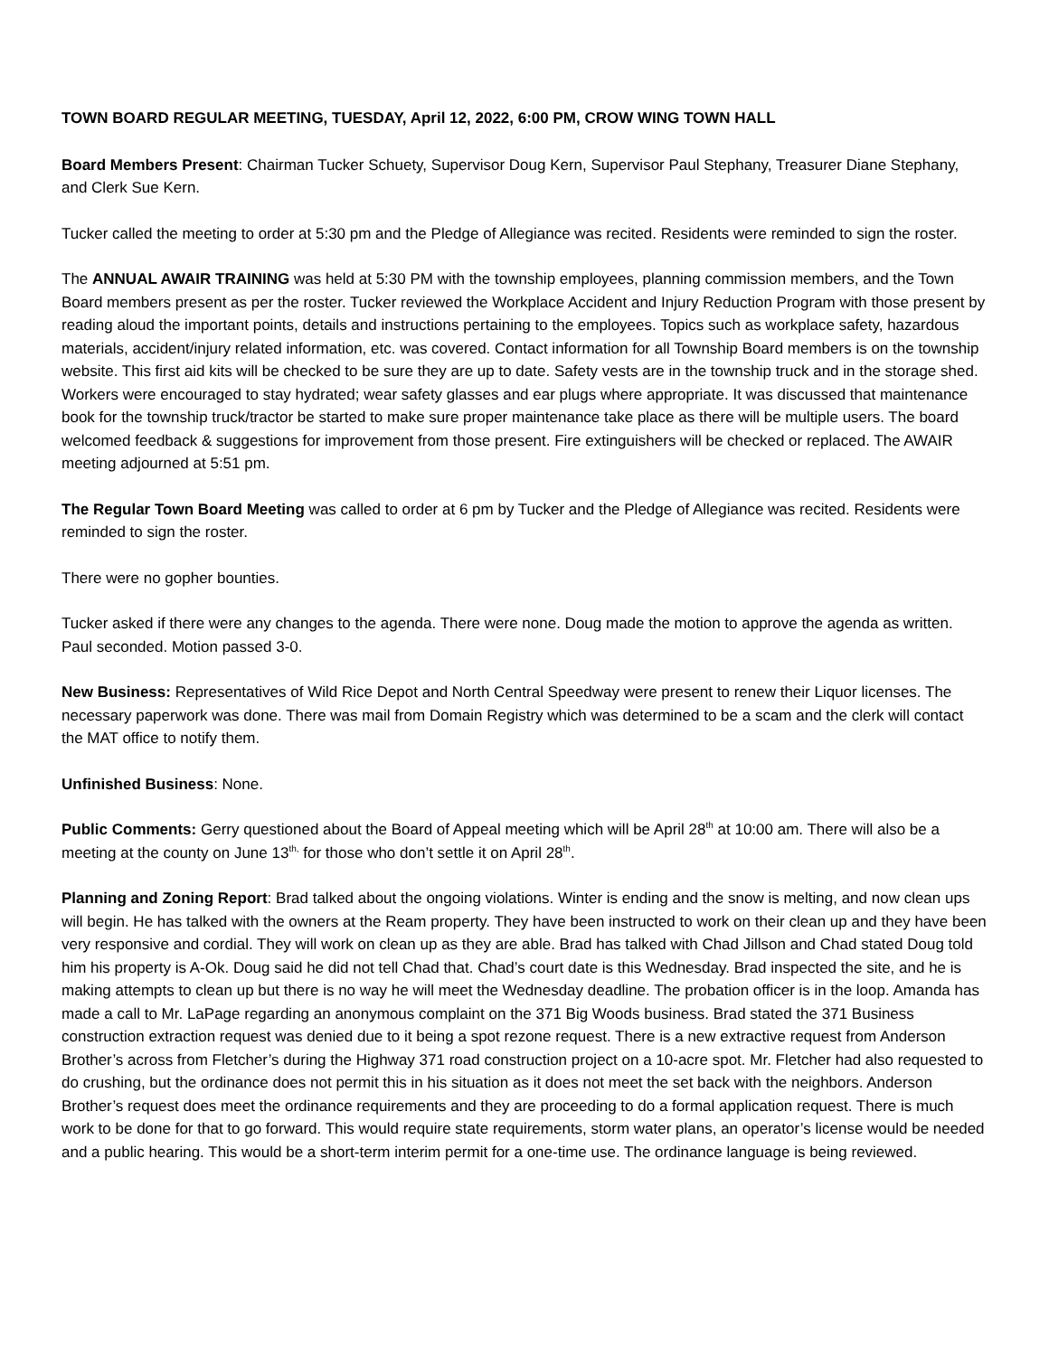TOWN BOARD REGULAR MEETING, TUESDAY, April 12, 2022, 6:00 PM, CROW WING TOWN HALL
Board Members Present: Chairman Tucker Schuety, Supervisor Doug Kern, Supervisor Paul Stephany, Treasurer Diane Stephany, and Clerk Sue Kern.
Tucker called the meeting to order at 5:30 pm and the Pledge of Allegiance was recited. Residents were reminded to sign the roster.
The ANNUAL AWAIR TRAINING was held at 5:30 PM with the township employees, planning commission members, and the Town Board members present as per the roster. Tucker reviewed the Workplace Accident and Injury Reduction Program with those present by reading aloud the important points, details and instructions pertaining to the employees. Topics such as workplace safety, hazardous materials, accident/injury related information, etc. was covered. Contact information for all Township Board members is on the township website. This first aid kits will be checked to be sure they are up to date. Safety vests are in the township truck and in the storage shed. Workers were encouraged to stay hydrated; wear safety glasses and ear plugs where appropriate. It was discussed that maintenance book for the township truck/tractor be started to make sure proper maintenance take place as there will be multiple users. The board welcomed feedback & suggestions for improvement from those present. Fire extinguishers will be checked or replaced. The AWAIR meeting adjourned at 5:51 pm.
The Regular Town Board Meeting was called to order at 6 pm by Tucker and the Pledge of Allegiance was recited. Residents were reminded to sign the roster.
There were no gopher bounties.
Tucker asked if there were any changes to the agenda. There were none. Doug made the motion to approve the agenda as written. Paul seconded. Motion passed 3-0.
New Business: Representatives of Wild Rice Depot and North Central Speedway were present to renew their Liquor licenses. The necessary paperwork was done. There was mail from Domain Registry which was determined to be a scam and the clerk will contact the MAT office to notify them.
Unfinished Business: None.
Public Comments: Gerry questioned about the Board of Appeal meeting which will be April 28<sup>th</sup> at 10:00 am. There will also be a meeting at the county on June 13<sup>th,</sup> for those who don’t settle it on April 28<sup>th</sup>.
Planning and Zoning Report: Brad talked about the ongoing violations. Winter is ending and the snow is melting, and now clean ups will begin. He has talked with the owners at the Ream property. They have been instructed to work on their clean up and they have been very responsive and cordial. They will work on clean up as they are able. Brad has talked with Chad Jillson and Chad stated Doug told him his property is A-Ok. Doug said he did not tell Chad that. Chad’s court date is this Wednesday. Brad inspected the site, and he is making attempts to clean up but there is no way he will meet the Wednesday deadline. The probation officer is in the loop. Amanda has made a call to Mr. LaPage regarding an anonymous complaint on the 371 Big Woods business. Brad stated the 371 Business construction extraction request was denied due to it being a spot rezone request. There is a new extractive request from Anderson Brother’s across from Fletcher’s during the Highway 371 road construction project on a 10-acre spot. Mr. Fletcher had also requested to do crushing, but the ordinance does not permit this in his situation as it does not meet the set back with the neighbors. Anderson Brother’s request does meet the ordinance requirements and they are proceeding to do a formal application request. There is much work to be done for that to go forward. This would require state requirements, storm water plans, an operator’s license would be needed and a public hearing. This would be a short-term interim permit for a one-time use. The ordinance language is being reviewed.